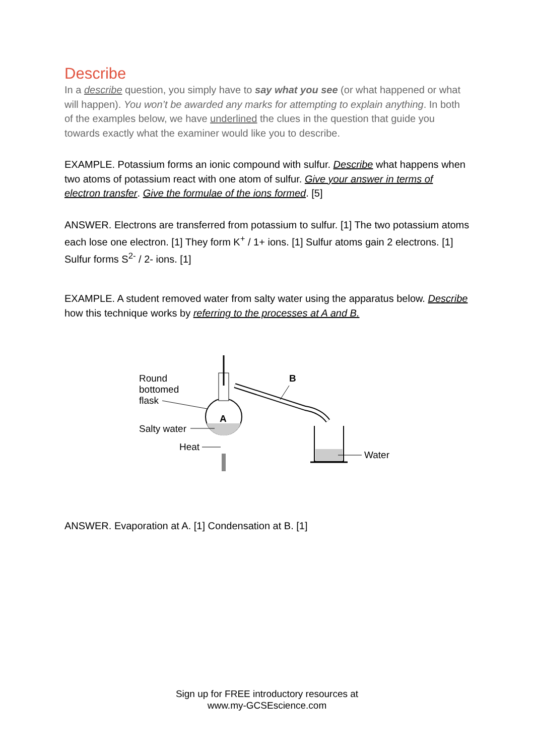Describe
In a describe question, you simply have to say what you see (or what happened or what will happen). You won’t be awarded any marks for attempting to explain anything. In both of the examples below, we have underlined the clues in the question that guide you towards exactly what the examiner would like you to describe.
EXAMPLE. Potassium forms an ionic compound with sulfur. Describe what happens when two atoms of potassium react with one atom of sulfur. Give your answer in terms of electron transfer. Give the formulae of the ions formed. [5]
ANSWER. Electrons are transferred from potassium to sulfur. [1] The two potassium atoms each lose one electron. [1] They form K<sup>+</sup> / 1+ ions. [1] Sulfur atoms gain 2 electrons. [1] Sulfur forms S<sup>2-</sup> / 2- ions. [1]
EXAMPLE. A student removed water from salty water using the apparatus below. Describe how this technique works by referring to the processes at A and B.
Round
bottomed
flask
A
Salty water
Heat
B
Water
ANSWER. Evaporation at A. [1] Condensation at B. [1]
Sign up for FREE introductory resources at
www.my-GCSEscience.com